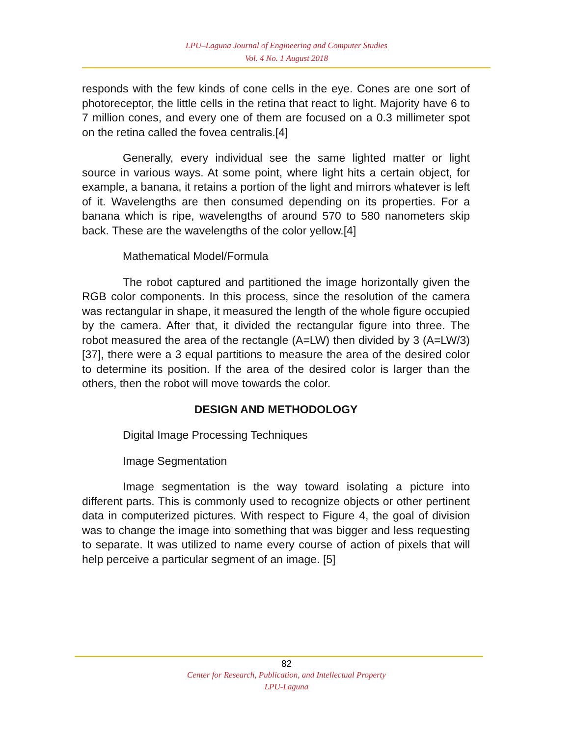LPU–Laguna Journal of Engineering and Computer Studies
Vol. 4 No. 1 August 2018
responds with the few kinds of cone cells in the eye. Cones are one sort of photoreceptor, the little cells in the retina that react to light. Majority have 6 to 7 million cones, and every one of them are focused on a 0.3 millimeter spot on the retina called the fovea centralis.[4]
Generally, every individual see the same lighted matter or light source in various ways. At some point, where light hits a certain object, for example, a banana, it retains a portion of the light and mirrors whatever is left of it. Wavelengths are then consumed depending on its properties. For a banana which is ripe, wavelengths of around 570 to 580 nanometers skip back. These are the wavelengths of the color yellow.[4]
Mathematical Model/Formula
The robot captured and partitioned the image horizontally given the RGB color components. In this process, since the resolution of the camera was rectangular in shape, it measured the length of the whole figure occupied by the camera. After that, it divided the rectangular figure into three. The robot measured the area of the rectangle (A=LW) then divided by 3 (A=LW/3) [37], there were a 3 equal partitions to measure the area of the desired color to determine its position. If the area of the desired color is larger than the others, then the robot will move towards the color.
DESIGN AND METHODOLOGY
Digital Image Processing Techniques
Image Segmentation
Image segmentation is the way toward isolating a picture into different parts. This is commonly used to recognize objects or other pertinent data in computerized pictures. With respect to Figure 4, the goal of division was to change the image into something that was bigger and less requesting to separate. It was utilized to name every course of action of pixels that will help perceive a particular segment of an image. [5]
82
Center for Research, Publication, and Intellectual Property
LPU-Laguna